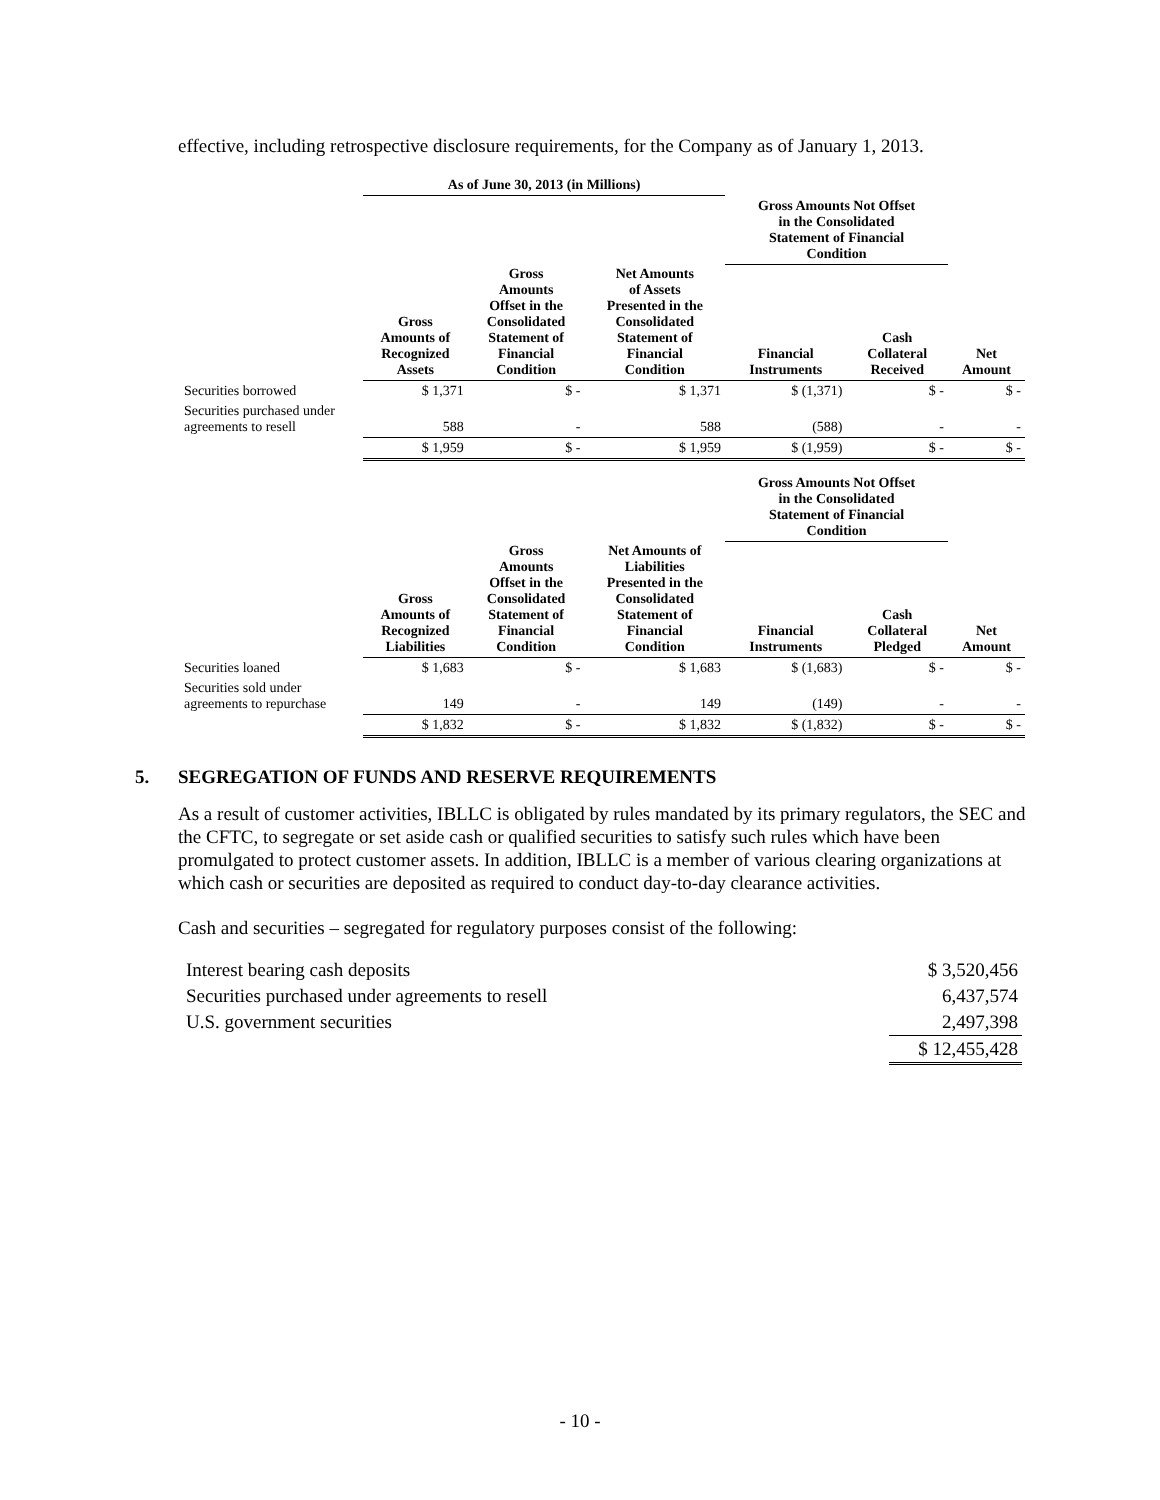effective, including retrospective disclosure requirements, for the Company as of January 1, 2013.
| | As of June 30, 2013 (in Millions) | | | | | |
| | | | | Gross Amounts Not Offset in the Consolidated Statement of Financial Condition | | |
| | Gross Amounts of Recognized Assets | Gross Amounts Offset in the Consolidated Statement of Financial Condition | Net Amounts of Assets Presented in the Consolidated Statement of Financial Condition | Financial Instruments | Cash Collateral Received | Net Amount |
| Securities borrowed | $ 1,371 | $ - | $ 1,371 | $ (1,371) | $ - | $ - |
| Securities purchased under agreements to resell | 588 | - | 588 | (588) | - | - |
| | $ 1,959 | $ - | $ 1,959 | $ (1,959) | $ - | $ - |
| | | | | Gross Amounts Not Offset in the Consolidated Statement of Financial Condition | | |
| | Gross Amounts of Recognized Liabilities | Gross Amounts Offset in the Consolidated Statement of Financial Condition | Net Amounts of Liabilities Presented in the Consolidated Statement of Financial Condition | Financial Instruments | Cash Collateral Pledged | Net Amount |
| Securities loaned | $ 1,683 | $ - | $ 1,683 | $ (1,683) | $ - | $ - |
| Securities sold under agreements to repurchase | 149 | - | 149 | (149) | - | - |
| | $ 1,832 | $ - | $ 1,832 | $ (1,832) | $ - | $ - |
5. SEGREGATION OF FUNDS AND RESERVE REQUIREMENTS
As a result of customer activities, IBLLC is obligated by rules mandated by its primary regulators, the SEC and the CFTC, to segregate or set aside cash or qualified securities to satisfy such rules which have been promulgated to protect customer assets. In addition, IBLLC is a member of various clearing organizations at which cash or securities are deposited as required to conduct day-to-day clearance activities.
Cash and securities – segregated for regulatory purposes consist of the following:
| Interest bearing cash deposits | $ 3,520,456 |
| Securities purchased under agreements to resell | 6,437,574 |
| U.S. government securities | 2,497,398 |
| | $ 12,455,428 |
- 10 -